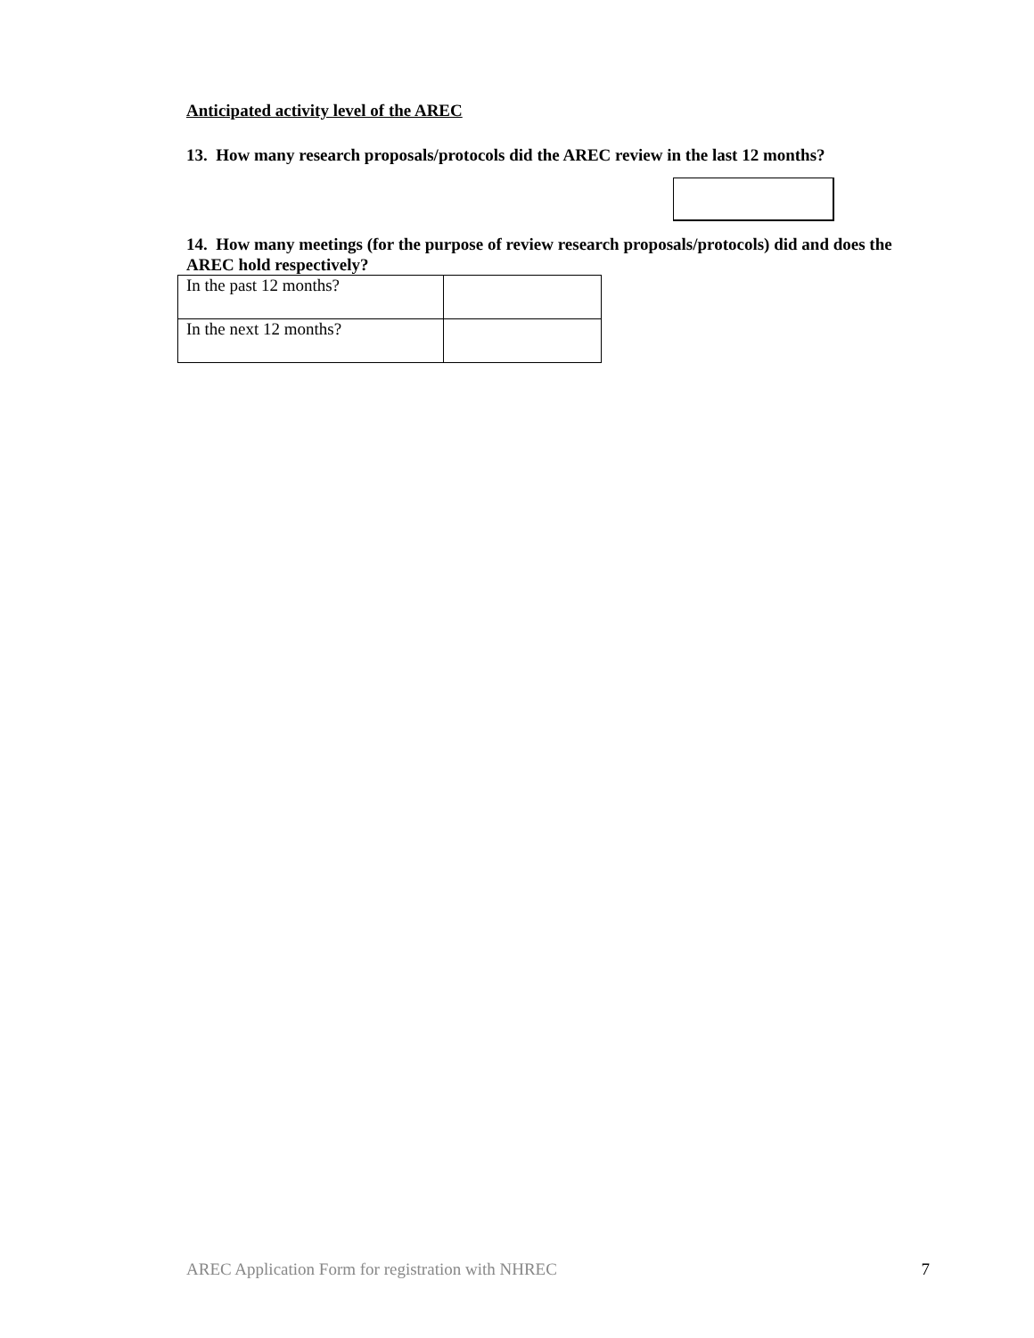Anticipated activity level of the AREC
13. How many research proposals/protocols did the AREC review in the last 12 months?
14. How many meetings (for the purpose of review research proposals/protocols) did and does the AREC hold respectively?
| In the past 12 months? | |
| In the next 12 months? | |
AREC Application Form for registration with NHREC 7